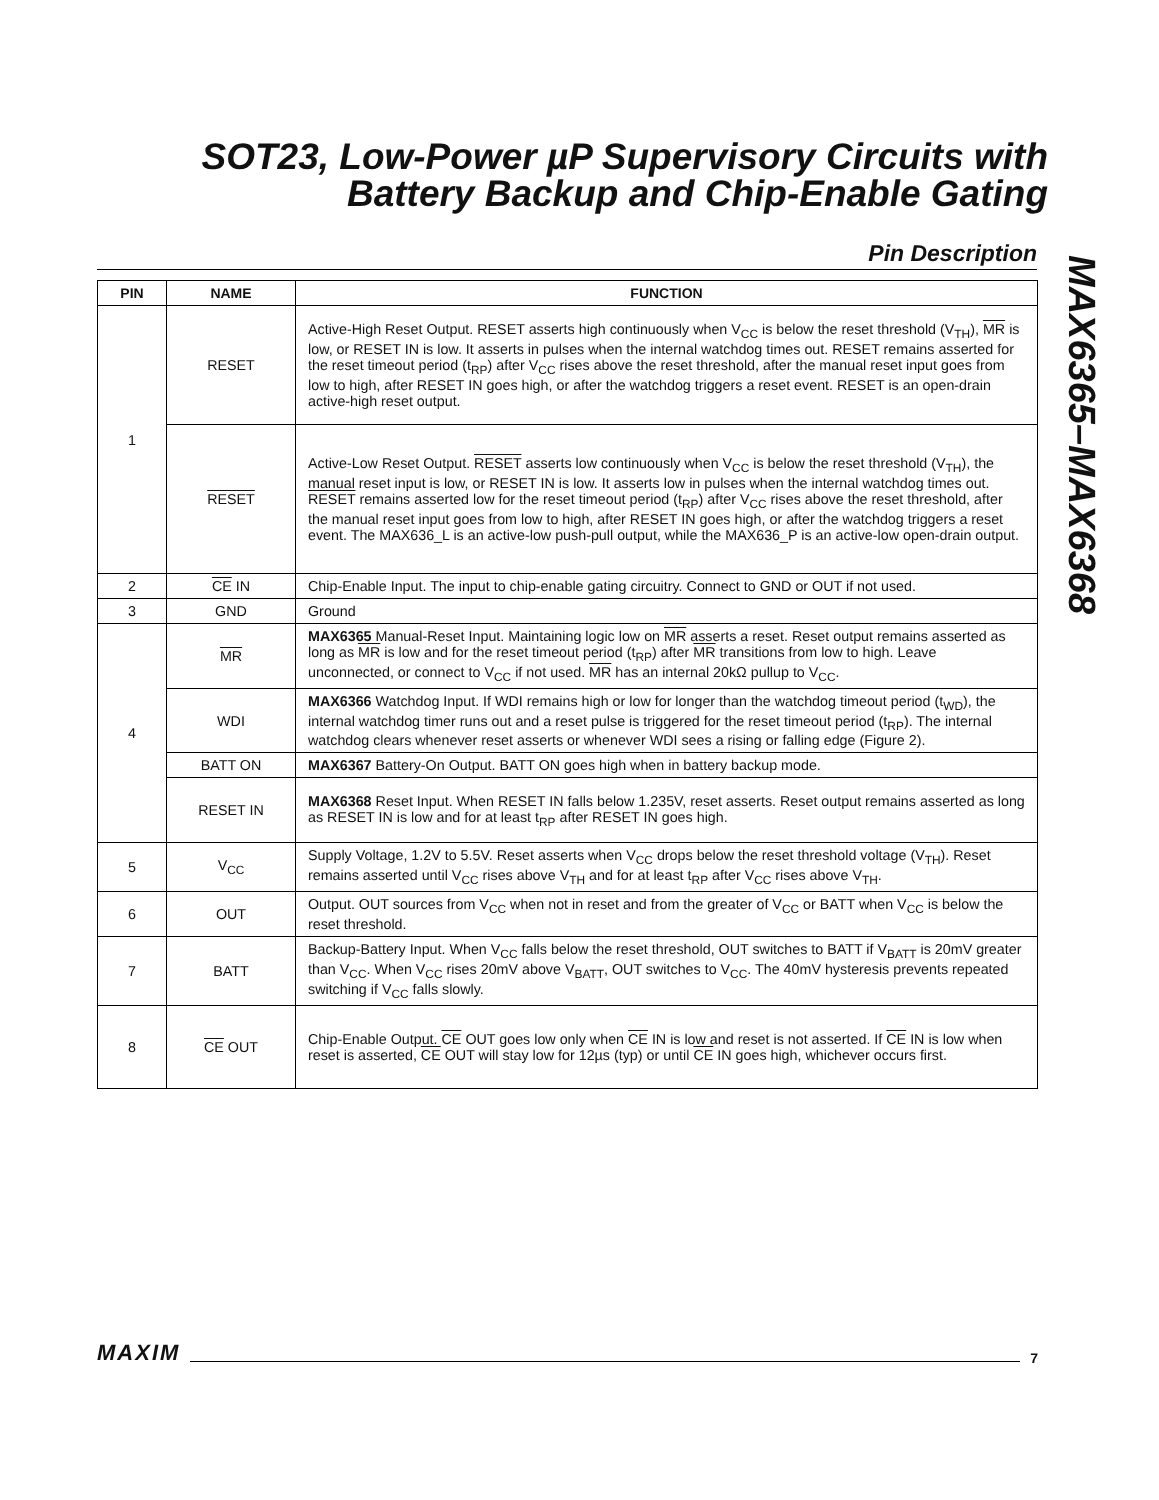SOT23, Low-Power µP Supervisory Circuits with Battery Backup and Chip-Enable Gating
Pin Description
MAX6365–MAX6368
| PIN | NAME | FUNCTION |
| --- | --- | --- |
| 1 | RESET | Active-High Reset Output. RESET asserts high continuously when V<sub>CC</sub> is below the reset threshold (V<sub>TH</sub>), MR is low, or RESET IN is low. It asserts in pulses when the internal watchdog times out. RESET remains asserted for the reset timeout period (t<sub>RP</sub>) after V<sub>CC</sub> rises above the reset threshold, after the manual reset input goes from low to high, after RESET IN goes high, or after the watchdog triggers a reset event. RESET is an open-drain active-high reset output. |
| | RESET | Active-Low Reset Output. RESET asserts low continuously when V<sub>CC</sub> is below the reset threshold (V<sub>TH</sub>), the manual reset input is low, or RESET IN is low. It asserts low in pulses when the internal watchdog times out. RESET remains asserted low for the reset timeout period (t<sub>RP</sub>) after V<sub>CC</sub> rises above the reset threshold, after the manual reset input goes from low to high, after RESET IN goes high, or after the watchdog triggers a reset event. The MAX636_L is an active-low push-pull output, while the MAX636_P is an active-low open-drain output. |
| 2 | CE IN | Chip-Enable Input. The input to chip-enable gating circuitry. Connect to GND or OUT if not used. |
| 3 | GND | Ground |
| 4 | MR | MAX6365 Manual-Reset Input. Maintaining logic low on MR asserts a reset. Reset output remains asserted as long as MR is low and for the reset timeout period (t<sub>RP</sub>) after MR transitions from low to high. Leave unconnected, or connect to V<sub>CC</sub> if not used. MR has an internal 20kΩ pullup to V<sub>CC</sub>. |
| | WDI | MAX6366 Watchdog Input. If WDI remains high or low for longer than the watchdog timeout period (t<sub>WD</sub>), the internal watchdog timer runs out and a reset pulse is triggered for the reset timeout period (t<sub>RP</sub>). The internal watchdog clears whenever reset asserts or whenever WDI sees a rising or falling edge (Figure 2). |
| | BATT ON | MAX6367 Battery-On Output. BATT ON goes high when in battery backup mode. |
| | RESET IN | MAX6368 Reset Input. When RESET IN falls below 1.235V, reset asserts. Reset output remains asserted as long as RESET IN is low and for at least t<sub>RP</sub> after RESET IN goes high. |
| 5 | V<sub>CC</sub> | Supply Voltage, 1.2V to 5.5V. Reset asserts when V<sub>CC</sub> drops below the reset threshold voltage (V<sub>TH</sub>). Reset remains asserted until V<sub>CC</sub> rises above V<sub>TH</sub> and for at least t<sub>RP</sub> after V<sub>CC</sub> rises above V<sub>TH</sub>. |
| 6 | OUT | Output. OUT sources from V<sub>CC</sub> when not in reset and from the greater of V<sub>CC</sub> or BATT when V<sub>CC</sub> is below the reset threshold. |
| 7 | BATT | Backup-Battery Input. When V<sub>CC</sub> falls below the reset threshold, OUT switches to BATT if V<sub>BATT</sub> is 20mV greater than V<sub>CC</sub>. When V<sub>CC</sub> rises 20mV above V<sub>BATT</sub>, OUT switches to V<sub>CC</sub>. The 40mV hysteresis prevents repeated switching if V<sub>CC</sub> falls slowly. |
| 8 | CE OUT | Chip-Enable Output. CE OUT goes low only when CE IN is low and reset is not asserted. If CE IN is low when reset is asserted, CE OUT will stay low for 12µs (typ) or until CE IN goes high, whichever occurs first. |
MAXIM 7